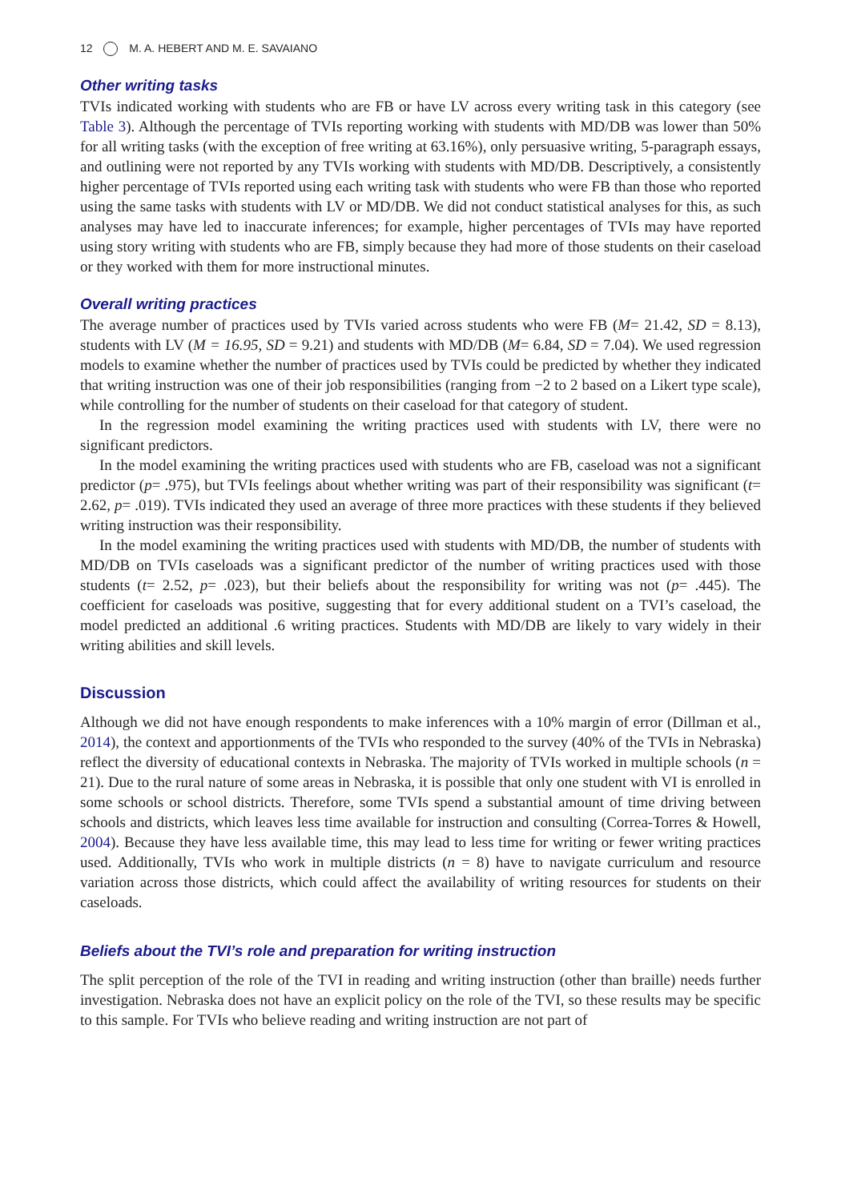12 M. A. HEBERT AND M. E. SAVAIANO
Other writing tasks
TVIs indicated working with students who are FB or have LV across every writing task in this category (see Table 3). Although the percentage of TVIs reporting working with students with MD/DB was lower than 50% for all writing tasks (with the exception of free writing at 63.16%), only persuasive writing, 5-paragraph essays, and outlining were not reported by any TVIs working with students with MD/DB. Descriptively, a consistently higher percentage of TVIs reported using each writing task with students who were FB than those who reported using the same tasks with students with LV or MD/DB. We did not conduct statistical analyses for this, as such analyses may have led to inaccurate inferences; for example, higher percentages of TVIs may have reported using story writing with students who are FB, simply because they had more of those students on their caseload or they worked with them for more instructional minutes.
Overall writing practices
The average number of practices used by TVIs varied across students who were FB (M= 21.42, SD = 8.13), students with LV (M = 16.95, SD = 9.21) and students with MD/DB (M= 6.84, SD = 7.04). We used regression models to examine whether the number of practices used by TVIs could be predicted by whether they indicated that writing instruction was one of their job responsibilities (ranging from −2 to 2 based on a Likert type scale), while controlling for the number of students on their caseload for that category of student.
In the regression model examining the writing practices used with students with LV, there were no significant predictors.
In the model examining the writing practices used with students who are FB, caseload was not a significant predictor (p= .975), but TVIs feelings about whether writing was part of their responsibility was significant (t= 2.62, p= .019). TVIs indicated they used an average of three more practices with these students if they believed writing instruction was their responsibility.
In the model examining the writing practices used with students with MD/DB, the number of students with MD/DB on TVIs caseloads was a significant predictor of the number of writing practices used with those students (t= 2.52, p= .023), but their beliefs about the responsibility for writing was not (p= .445). The coefficient for caseloads was positive, suggesting that for every additional student on a TVI’s caseload, the model predicted an additional .6 writing practices. Students with MD/DB are likely to vary widely in their writing abilities and skill levels.
Discussion
Although we did not have enough respondents to make inferences with a 10% margin of error (Dillman et al., 2014), the context and apportionments of the TVIs who responded to the survey (40% of the TVIs in Nebraska) reflect the diversity of educational contexts in Nebraska. The majority of TVIs worked in multiple schools (n = 21). Due to the rural nature of some areas in Nebraska, it is possible that only one student with VI is enrolled in some schools or school districts. Therefore, some TVIs spend a substantial amount of time driving between schools and districts, which leaves less time available for instruction and consulting (Correa-Torres & Howell, 2004). Because they have less available time, this may lead to less time for writing or fewer writing practices used. Additionally, TVIs who work in multiple districts (n = 8) have to navigate curriculum and resource variation across those districts, which could affect the availability of writing resources for students on their caseloads.
Beliefs about the TVI’s role and preparation for writing instruction
The split perception of the role of the TVI in reading and writing instruction (other than braille) needs further investigation. Nebraska does not have an explicit policy on the role of the TVI, so these results may be specific to this sample. For TVIs who believe reading and writing instruction are not part of